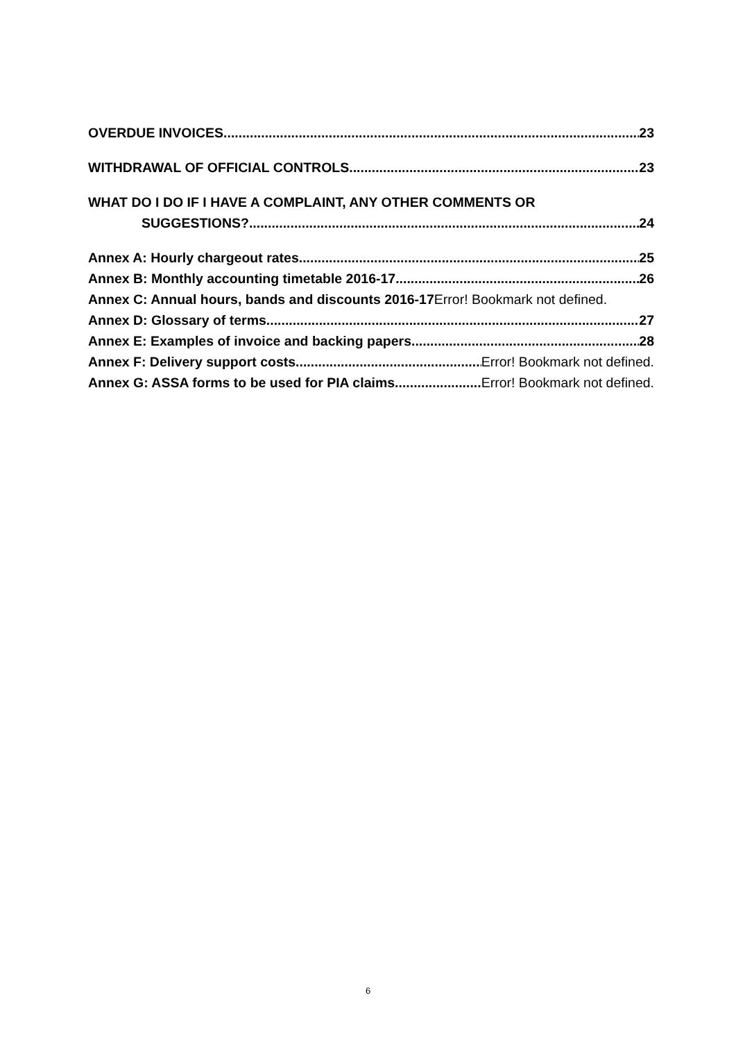OVERDUE INVOICES 23
WITHDRAWAL OF OFFICIAL CONTROLS 23
WHAT DO I DO IF I HAVE A COMPLAINT, ANY OTHER COMMENTS OR
SUGGESTIONS? 24
Annex A: Hourly chargeout rates 25
Annex B: Monthly accounting timetable 2016-17 26
Annex C: Annual hours, bands and discounts 2016-17 Error! Bookmark not defined.
Annex D: Glossary of terms 27
Annex E: Examples of invoice and backing papers 28
Annex F: Delivery support costs Error! Bookmark not defined.
Annex G: ASSA forms to be used for PIA claims Error! Bookmark not defined.
6